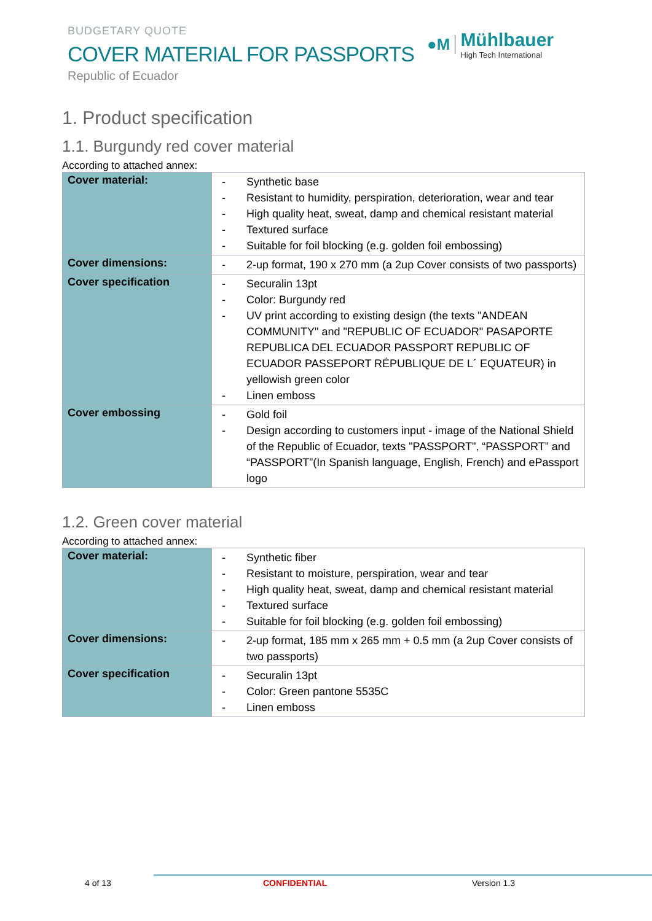BUDGETARY QUOTE
COVER MATERIAL FOR PASSPORTS
Republic of Ecuador
●M
Mühlbauer
High Tech International
1. Product specification
1.1. Burgundy red cover material
According to attached annex:
| Cover material: | - Synthetic base - Resistant to humidity, perspiration, deterioration, wear and tear - High quality heat, sweat, damp and chemical resistant material - Textured surface - Suitable for foil blocking (e.g. golden foil embossing) |
| Cover dimensions: | - 2-up format, 190 x 270 mm (a 2up Cover consists of two passports) |
| Cover specification | - Securalin 13pt - Color: Burgundy red - UV print according to existing design (the texts "ANDEAN COMMUNITY" and "REPUBLIC OF ECUADOR" PASAPORTE REPUBLICA DEL ECUADOR PASSPORT REPUBLIC OF ECUADOR PASSEPORT RÉPUBLIQUE DE L´ EQUATEUR) in yellowish green color - Linen emboss |
| Cover embossing | - Gold foil - Design according to customers input - image of the National Shield of the Republic of Ecuador, texts "PASSPORT", “PASSPORT” and “PASSPORT”(In Spanish language, English, French) and ePassport logo |
1.2. Green cover material
According to attached annex:
| Cover material: | - Synthetic fiber - Resistant to moisture, perspiration, wear and tear - High quality heat, sweat, damp and chemical resistant material - Textured surface - Suitable for foil blocking (e.g. golden foil embossing) |
| Cover dimensions: | - 2-up format, 185 mm x 265 mm + 0.5 mm (a 2up Cover consists of two passports) |
| Cover specification | - Securalin 13pt - Color: Green pantone 5535C - Linen emboss |
4 of 13 CONFIDENTIAL Version 1.3